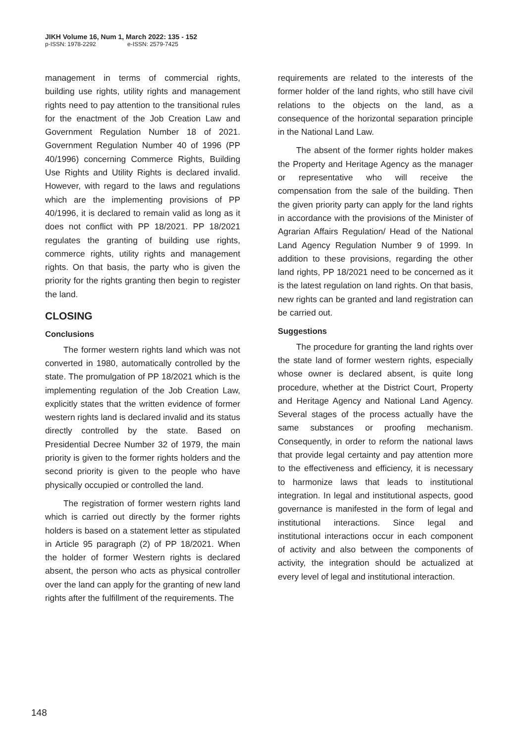JIKH Volume 16, Num 1, March 2022: 135 - 152
p-ISSN: 1978-2292 e-ISSN: 2579-7425
management in terms of commercial rights, building use rights, utility rights and management rights need to pay attention to the transitional rules for the enactment of the Job Creation Law and Government Regulation Number 18 of 2021. Government Regulation Number 40 of 1996 (PP 40/1996) concerning Commerce Rights, Building Use Rights and Utility Rights is declared invalid. However, with regard to the laws and regulations which are the implementing provisions of PP 40/1996, it is declared to remain valid as long as it does not conflict with PP 18/2021. PP 18/2021 regulates the granting of building use rights, commerce rights, utility rights and management rights. On that basis, the party who is given the priority for the rights granting then begin to register the land.
CLOSING
Conclusions
The former western rights land which was not converted in 1980, automatically controlled by the state. The promulgation of PP 18/2021 which is the implementing regulation of the Job Creation Law, explicitly states that the written evidence of former western rights land is declared invalid and its status directly controlled by the state. Based on Presidential Decree Number 32 of 1979, the main priority is given to the former rights holders and the second priority is given to the people who have physically occupied or controlled the land.
The registration of former western rights land which is carried out directly by the former rights holders is based on a statement letter as stipulated in Article 95 paragraph (2) of PP 18/2021. When the holder of former Western rights is declared absent, the person who acts as physical controller over the land can apply for the granting of new land rights after the fulfillment of the requirements. The
requirements are related to the interests of the former holder of the land rights, who still have civil relations to the objects on the land, as a consequence of the horizontal separation principle in the National Land Law.
The absent of the former rights holder makes the Property and Heritage Agency as the manager or representative who will receive the compensation from the sale of the building. Then the given priority party can apply for the land rights in accordance with the provisions of the Minister of Agrarian Affairs Regulation/ Head of the National Land Agency Regulation Number 9 of 1999. In addition to these provisions, regarding the other land rights, PP 18/2021 need to be concerned as it is the latest regulation on land rights. On that basis, new rights can be granted and land registration can be carried out.
Suggestions
The procedure for granting the land rights over the state land of former western rights, especially whose owner is declared absent, is quite long procedure, whether at the District Court, Property and Heritage Agency and National Land Agency. Several stages of the process actually have the same substances or proofing mechanism. Consequently, in order to reform the national laws that provide legal certainty and pay attention more to the effectiveness and efficiency, it is necessary to harmonize laws that leads to institutional integration. In legal and institutional aspects, good governance is manifested in the form of legal and institutional interactions. Since legal and institutional interactions occur in each component of activity and also between the components of activity, the integration should be actualized at every level of legal and institutional interaction.
148